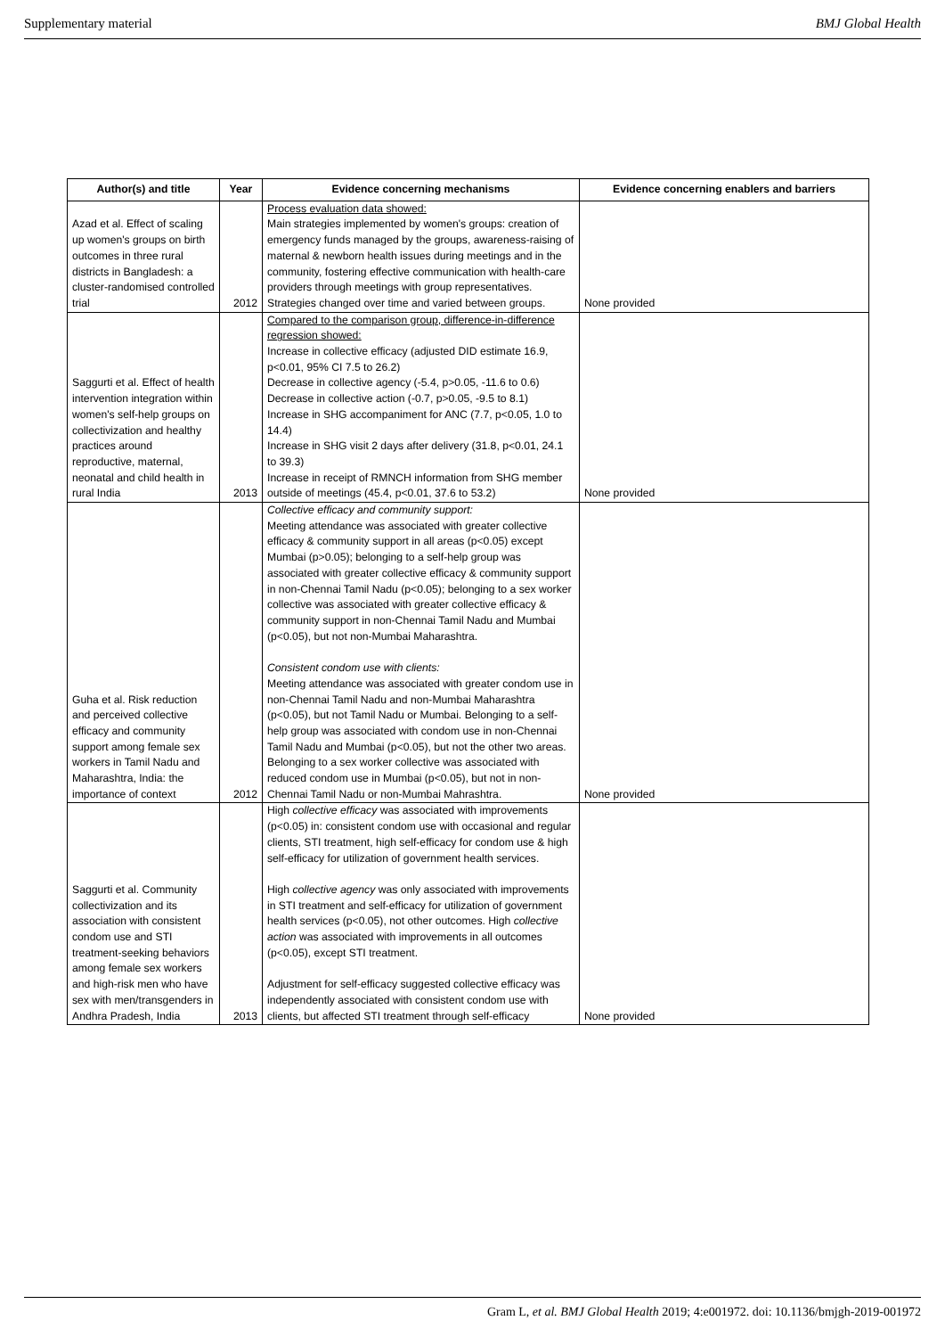Supplementary material BMJ Global Health
| Author(s) and title | Year | Evidence concerning mechanisms | Evidence concerning enablers and barriers |
| --- | --- | --- | --- |
| Azad et al. Effect of scaling up women's groups on birth outcomes in three rural districts in Bangladesh: a cluster-randomised controlled trial | 2012 | Process evaluation data showed: Main strategies implemented by women's groups: creation of emergency funds managed by the groups, awareness-raising of maternal & newborn health issues during meetings and in the community, fostering effective communication with health-care providers through meetings with group representatives. Strategies changed over time and varied between groups. | None provided |
| Saggurti et al. Effect of health intervention integration within women's self-help groups on collectivization and healthy practices around reproductive, maternal, neonatal and child health in rural India | 2013 | Compared to the comparison group, difference-in-difference regression showed: Increase in collective efficacy (adjusted DID estimate 16.9, p<0.01, 95% CI 7.5 to 26.2) Decrease in collective agency (-5.4, p>0.05, -11.6 to 0.6) Decrease in collective action (-0.7, p>0.05, -9.5 to 8.1) Increase in SHG accompaniment for ANC (7.7, p<0.05, 1.0 to 14.4) Increase in SHG visit 2 days after delivery (31.8, p<0.01, 24.1 to 39.3) Increase in receipt of RMNCH information from SHG member outside of meetings (45.4, p<0.01, 37.6 to 53.2) | None provided |
| Guha et al. Risk reduction and perceived collective efficacy and community support among female sex workers in Tamil Nadu and Maharashtra, India: the importance of context | 2012 | Collective efficacy and community support: Meeting attendance was associated with greater collective efficacy & community support in all areas (p<0.05) except Mumbai (p>0.05); belonging to a self-help group was associated with greater collective efficacy & community support in non-Chennai Tamil Nadu (p<0.05); belonging to a sex worker collective was associated with greater collective efficacy & community support in non-Chennai Tamil Nadu and Mumbai (p<0.05), but not non-Mumbai Maharashtra. Consistent condom use with clients: Meeting attendance was associated with greater condom use in non-Chennai Tamil Nadu and non-Mumbai Maharashtra (p<0.05), but not Tamil Nadu or Mumbai. Belonging to a self-help group was associated with condom use in non-Chennai Tamil Nadu and Mumbai (p<0.05), but not the other two areas. Belonging to a sex worker collective was associated with reduced condom use in Mumbai (p<0.05), but not in non-Chennai Tamil Nadu or non-Mumbai Mahrashtra. | None provided |
| Saggurti et al. Community collectivization and its association with consistent condom use and STI treatment-seeking behaviors among female sex workers and high-risk men who have sex with men/transgenders in Andhra Pradesh, India | 2013 | High collective efficacy was associated with improvements (p<0.05) in: consistent condom use with occasional and regular clients, STI treatment, high self-efficacy for condom use & high self-efficacy for utilization of government health services. High collective agency was only associated with improvements in STI treatment and self-efficacy for utilization of government health services (p<0.05), not other outcomes. High collective action was associated with improvements in all outcomes (p<0.05), except STI treatment. Adjustment for self-efficacy suggested collective efficacy was independently associated with consistent condom use with clients, but affected STI treatment through self-efficacy | None provided |
Gram L, et al. BMJ Global Health 2019; 4:e001972. doi: 10.1136/bmjgh-2019-001972